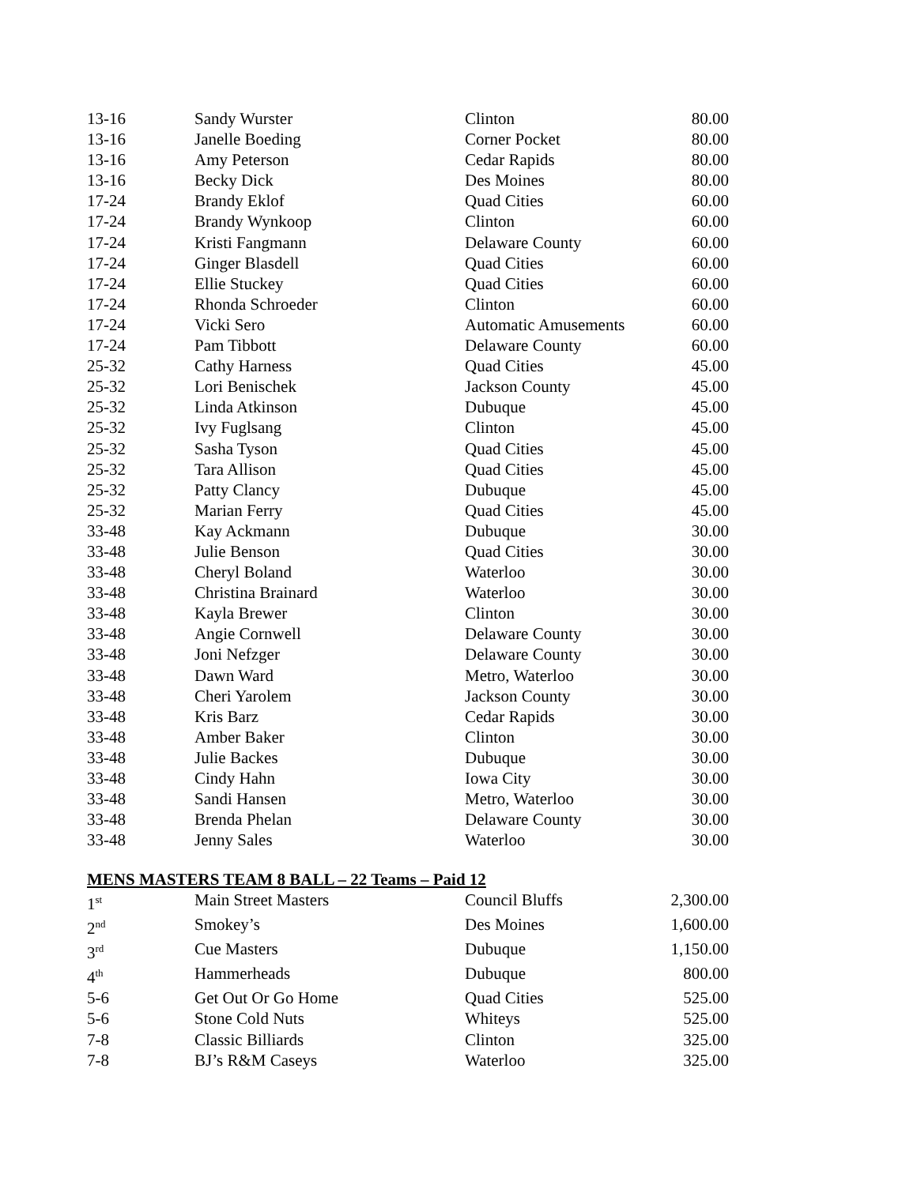| 13-16 | Sandy Wurster | Clinton | 80.00 |
| 13-16 | Janelle Boeding | Corner Pocket | 80.00 |
| 13-16 | Amy Peterson | Cedar Rapids | 80.00 |
| 13-16 | Becky Dick | Des Moines | 80.00 |
| 17-24 | Brandy Eklof | Quad Cities | 60.00 |
| 17-24 | Brandy Wynkoop | Clinton | 60.00 |
| 17-24 | Kristi Fangmann | Delaware County | 60.00 |
| 17-24 | Ginger Blasdell | Quad Cities | 60.00 |
| 17-24 | Ellie Stuckey | Quad Cities | 60.00 |
| 17-24 | Rhonda Schroeder | Clinton | 60.00 |
| 17-24 | Vicki Sero | Automatic Amusements | 60.00 |
| 17-24 | Pam Tibbott | Delaware County | 60.00 |
| 25-32 | Cathy Harness | Quad Cities | 45.00 |
| 25-32 | Lori Benischek | Jackson County | 45.00 |
| 25-32 | Linda Atkinson | Dubuque | 45.00 |
| 25-32 | Ivy Fuglsang | Clinton | 45.00 |
| 25-32 | Sasha Tyson | Quad Cities | 45.00 |
| 25-32 | Tara Allison | Quad Cities | 45.00 |
| 25-32 | Patty Clancy | Dubuque | 45.00 |
| 25-32 | Marian Ferry | Quad Cities | 45.00 |
| 33-48 | Kay Ackmann | Dubuque | 30.00 |
| 33-48 | Julie Benson | Quad Cities | 30.00 |
| 33-48 | Cheryl Boland | Waterloo | 30.00 |
| 33-48 | Christina Brainard | Waterloo | 30.00 |
| 33-48 | Kayla Brewer | Clinton | 30.00 |
| 33-48 | Angie Cornwell | Delaware County | 30.00 |
| 33-48 | Joni Nefzger | Delaware County | 30.00 |
| 33-48 | Dawn Ward | Metro, Waterloo | 30.00 |
| 33-48 | Cheri Yarolem | Jackson County | 30.00 |
| 33-48 | Kris Barz | Cedar Rapids | 30.00 |
| 33-48 | Amber Baker | Clinton | 30.00 |
| 33-48 | Julie Backes | Dubuque | 30.00 |
| 33-48 | Cindy Hahn | Iowa City | 30.00 |
| 33-48 | Sandi Hansen | Metro, Waterloo | 30.00 |
| 33-48 | Brenda Phelan | Delaware County | 30.00 |
| 33-48 | Jenny Sales | Waterloo | 30.00 |
MENS MASTERS TEAM 8 BALL – 22 Teams – Paid 12
| 1<sup>st</sup> | Main Street Masters | Council Bluffs | 2,300.00 |
| 2<sup>nd</sup> | Smokey’s | Des Moines | 1,600.00 |
| 3<sup>rd</sup> | Cue Masters | Dubuque | 1,150.00 |
| 4<sup>th</sup> | Hammerheads | Dubuque | 800.00 |
| 5-6 | Get Out Or Go Home | Quad Cities | 525.00 |
| 5-6 | Stone Cold Nuts | Whiteys | 525.00 |
| 7-8 | Classic Billiards | Clinton | 325.00 |
| 7-8 | BJ’s R&M Caseys | Waterloo | 325.00 |